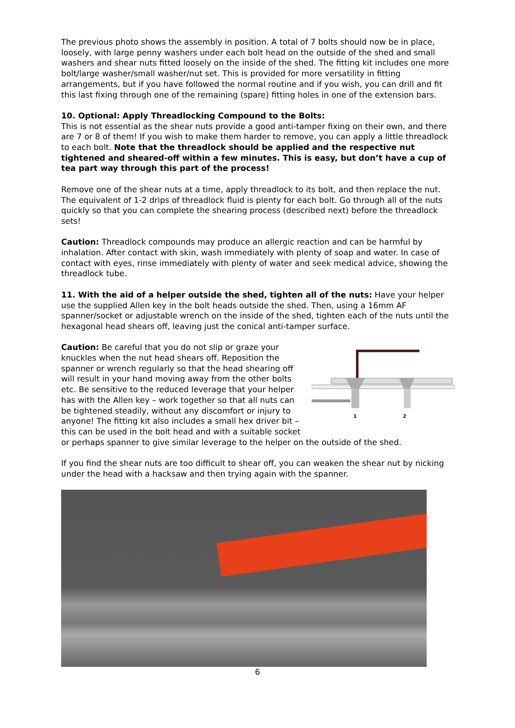The previous photo shows the assembly in position. A total of 7 bolts should now be in place, loosely, with large penny washers under each bolt head on the outside of the shed and small washers and shear nuts fitted loosely on the inside of the shed. The fitting kit includes one more bolt/large washer/small washer/nut set. This is provided for more versatility in fitting arrangements, but if you have followed the normal routine and if you wish, you can drill and fit this last fixing through one of the remaining (spare) fitting holes in one of the extension bars.
10. Optional: Apply Threadlocking Compound to the Bolts:
This is not essential as the shear nuts provide a good anti-tamper fixing on their own, and there are 7 or 8 of them! If you wish to make them harder to remove, you can apply a little threadlock to each bolt. Note that the threadlock should be applied and the respective nut tightened and sheared-off within a few minutes. This is easy, but don’t have a cup of tea part way through this part of the process!
Remove one of the shear nuts at a time, apply threadlock to its bolt, and then replace the nut. The equivalent of 1-2 drips of threadlock fluid is plenty for each bolt. Go through all of the nuts quickly so that you can complete the shearing process (described next) before the threadlock sets!
Caution: Threadlock compounds may produce an allergic reaction and can be harmful by inhalation. After contact with skin, wash immediately with plenty of soap and water. In case of contact with eyes, rinse immediately with plenty of water and seek medical advice, showing the threadlock tube.
11. With the aid of a helper outside the shed, tighten all of the nuts: Have your helper use the supplied Allen key in the bolt heads outside the shed. Then, using a 16mm AF spanner/socket or adjustable wrench on the inside of the shed, tighten each of the nuts until the hexagonal head shears off, leaving just the conical anti-tamper surface.
1
2
Caution: Be careful that you do not slip or graze your knuckles when the nut head shears off. Reposition the spanner or wrench regularly so that the head shearing off will result in your hand moving away from the other bolts etc. Be sensitive to the reduced leverage that your helper has with the Allen key – work together so that all nuts can be tightened steadily, without any discomfort or injury to anyone! The fitting kit also includes a small hex driver bit – this can be used in the bolt head and with a suitable socket or perhaps spanner to give similar leverage to the helper on the outside of the shed.
If you find the shear nuts are too difficult to shear off, you can weaken the shear nut by nicking under the head with a hacksaw and then trying again with the spanner.
6